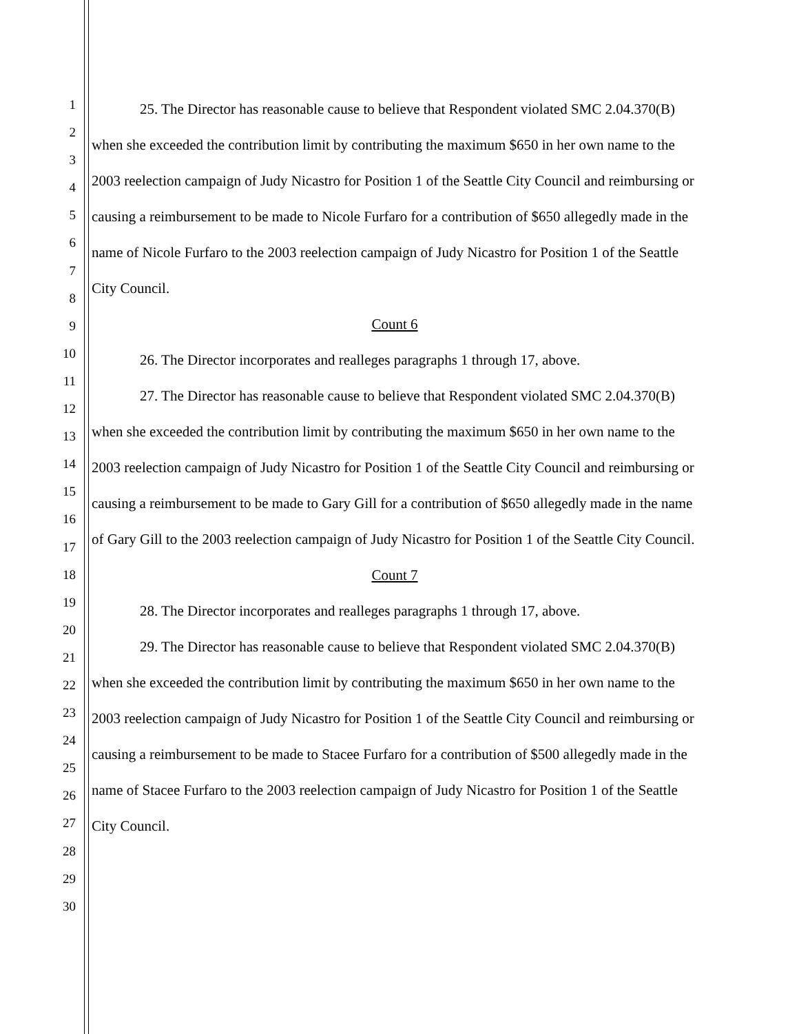1
2
3
4
5
6
7
8
9
10
11
12
13
14
15
16
17
18
19
20
21
22
23
24
25
26
27
28
29
30
25. The Director has reasonable cause to believe that Respondent violated SMC 2.04.370(B) when she exceeded the contribution limit by contributing the maximum $650 in her own name to the 2003 reelection campaign of Judy Nicastro for Position 1 of the Seattle City Council and reimbursing or causing a reimbursement to be made to Nicole Furfaro for a contribution of $650 allegedly made in the name of Nicole Furfaro to the 2003 reelection campaign of Judy Nicastro for Position 1 of the Seattle City Council.
Count 6
26. The Director incorporates and realleges paragraphs 1 through 17, above.
27. The Director has reasonable cause to believe that Respondent violated SMC 2.04.370(B) when she exceeded the contribution limit by contributing the maximum $650 in her own name to the 2003 reelection campaign of Judy Nicastro for Position 1 of the Seattle City Council and reimbursing or causing a reimbursement to be made to Gary Gill for a contribution of $650 allegedly made in the name of Gary Gill to the 2003 reelection campaign of Judy Nicastro for Position 1 of the Seattle City Council.
Count 7
28. The Director incorporates and realleges paragraphs 1 through 17, above.
29. The Director has reasonable cause to believe that Respondent violated SMC 2.04.370(B) when she exceeded the contribution limit by contributing the maximum $650 in her own name to the 2003 reelection campaign of Judy Nicastro for Position 1 of the Seattle City Council and reimbursing or causing a reimbursement to be made to Stacee Furfaro for a contribution of $500 allegedly made in the name of Stacee Furfaro to the 2003 reelection campaign of Judy Nicastro for Position 1 of the Seattle City Council.